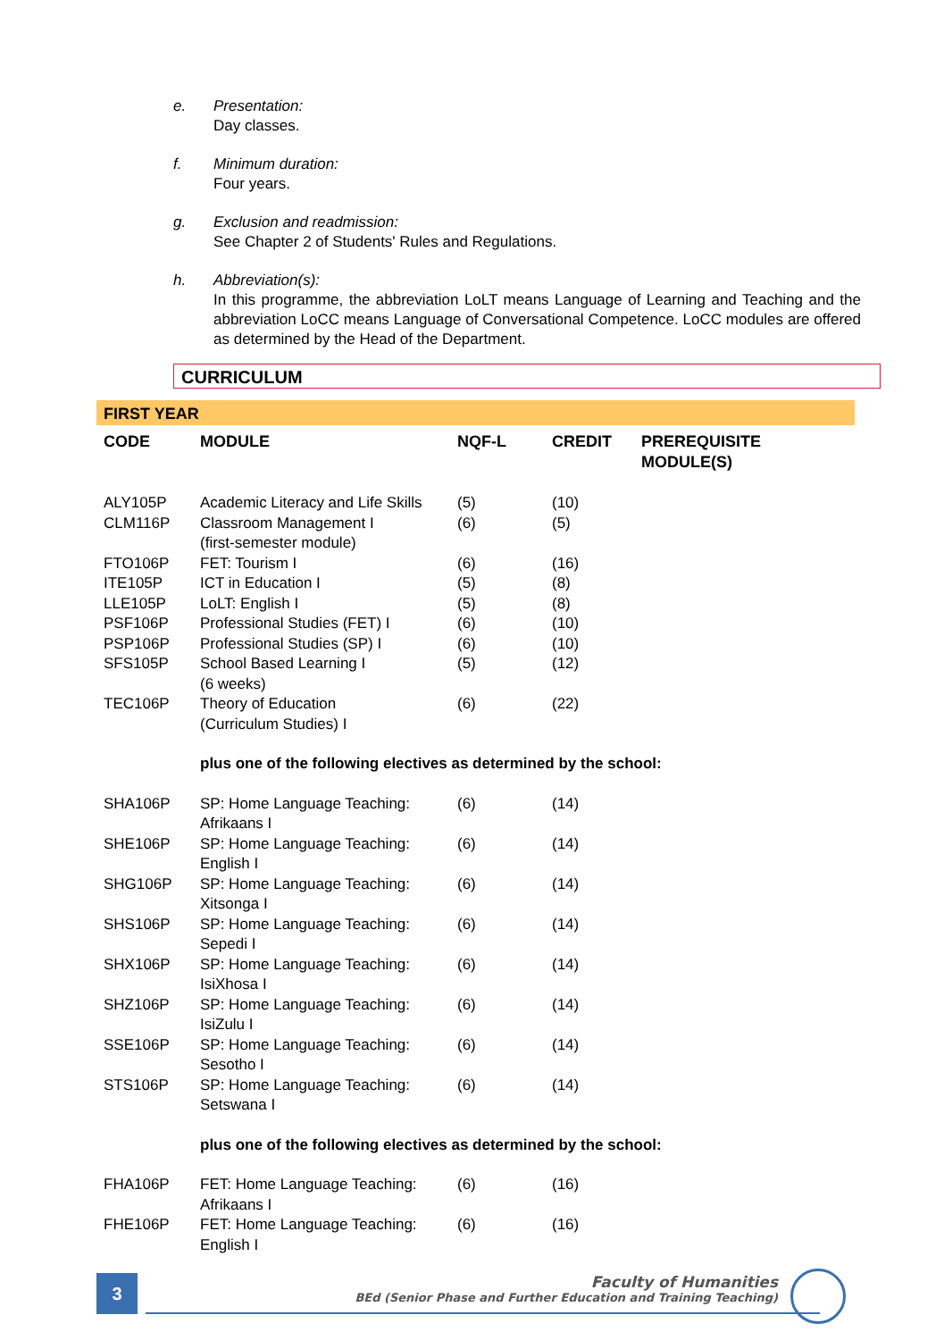e. Presentation:
Day classes.
f. Minimum duration:
Four years.
g. Exclusion and readmission:
See Chapter 2 of Students' Rules and Regulations.
h. Abbreviation(s):
In this programme, the abbreviation LoLT means Language of Learning and Teaching and the abbreviation LoCC means Language of Conversational Competence. LoCC modules are offered as determined by the Head of the Department.
CURRICULUM
FIRST YEAR
| CODE | MODULE | NQF-L | CREDIT | PREREQUISITE MODULE(S) |
| --- | --- | --- | --- | --- |
| ALY105P | Academic Literacy and Life Skills | (5) | (10) | |
| CLM116P | Classroom Management I (first-semester module) | (6) | (5) | |
| FTO106P | FET: Tourism I | (6) | (16) | |
| ITE105P | ICT in Education I | (5) | (8) | |
| LLE105P | LoLT: English I | (5) | (8) | |
| PSF106P | Professional Studies (FET) I | (6) | (10) | |
| PSP106P | Professional Studies (SP) I | (6) | (10) | |
| SFS105P | School Based Learning I (6 weeks) | (5) | (12) | |
| TEC106P | Theory of Education (Curriculum Studies) I | (6) | (22) | |
| | plus one of the following electives as determined by the school: | | | |
| SHA106P | SP: Home Language Teaching: Afrikaans I | (6) | (14) | |
| SHE106P | SP: Home Language Teaching: English I | (6) | (14) | |
| SHG106P | SP: Home Language Teaching: Xitsonga I | (6) | (14) | |
| SHS106P | SP: Home Language Teaching: Sepedi I | (6) | (14) | |
| SHX106P | SP: Home Language Teaching: IsiXhosa I | (6) | (14) | |
| SHZ106P | SP: Home Language Teaching: IsiZulu I | (6) | (14) | |
| SSE106P | SP: Home Language Teaching: Sesotho I | (6) | (14) | |
| STS106P | SP: Home Language Teaching: Setswana I | (6) | (14) | |
| | plus one of the following electives as determined by the school: | | | |
| FHA106P | FET: Home Language Teaching: Afrikaans I | (6) | (16) | |
| FHE106P | FET: Home Language Teaching: English I | (6) | (16) | |
3
Faculty of Humanities
BEd (Senior Phase and Further Education and Training Teaching)